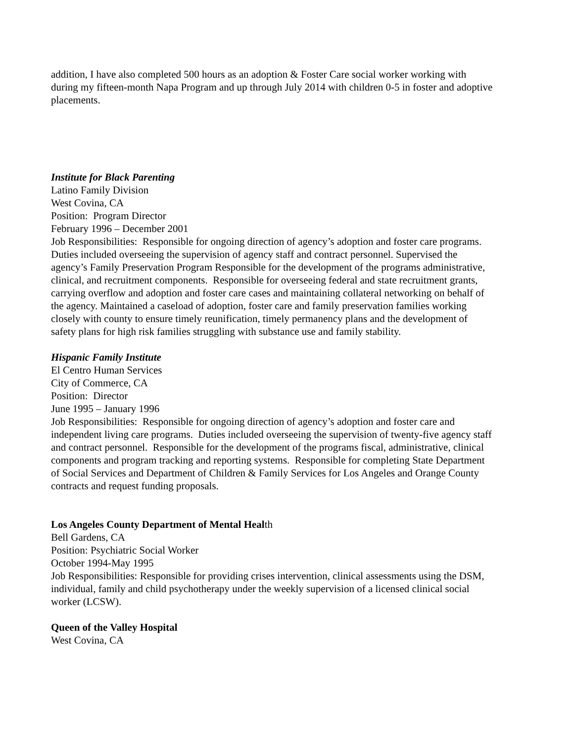addition, I have also completed 500 hours as an adoption & Foster Care social worker working with during my fifteen-month Napa Program and up through July 2014 with children 0-5 in foster and adoptive placements.
Institute for Black Parenting
Latino Family Division
West Covina, CA
Position: Program Director
February 1996 – December 2001
Job Responsibilities: Responsible for ongoing direction of agency’s adoption and foster care programs. Duties included overseeing the supervision of agency staff and contract personnel. Supervised the agency’s Family Preservation Program Responsible for the development of the programs administrative, clinical, and recruitment components. Responsible for overseeing federal and state recruitment grants, carrying overflow and adoption and foster care cases and maintaining collateral networking on behalf of the agency. Maintained a caseload of adoption, foster care and family preservation families working closely with county to ensure timely reunification, timely permanency plans and the development of safety plans for high risk families struggling with substance use and family stability.
Hispanic Family Institute
El Centro Human Services
City of Commerce, CA
Position: Director
June 1995 – January 1996
Job Responsibilities: Responsible for ongoing direction of agency’s adoption and foster care and independent living care programs. Duties included overseeing the supervision of twenty-five agency staff and contract personnel. Responsible for the development of the programs fiscal, administrative, clinical components and program tracking and reporting systems. Responsible for completing State Department of Social Services and Department of Children & Family Services for Los Angeles and Orange County contracts and request funding proposals.
Los Angeles County Department of Mental Health
Bell Gardens, CA
Position: Psychiatric Social Worker
October 1994-May 1995
Job Responsibilities: Responsible for providing crises intervention, clinical assessments using the DSM, individual, family and child psychotherapy under the weekly supervision of a licensed clinical social worker (LCSW).
Queen of the Valley Hospital
West Covina, CA